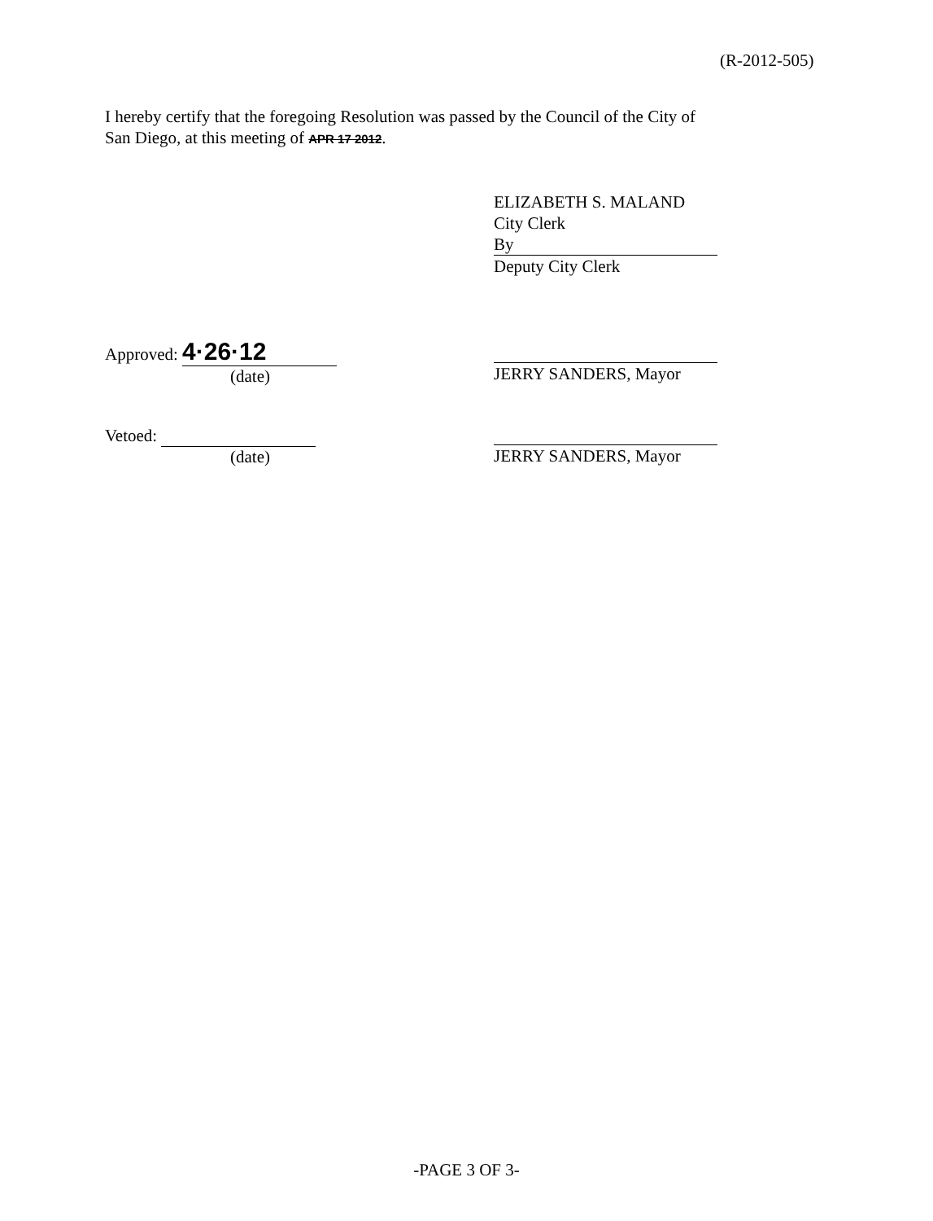(R-2012-505)
I hereby certify that the foregoing Resolution was passed by the Council of the City of
San Diego, at this meeting of APR 17 2012.
ELIZABETH S. MALAND
City Clerk
By
Deputy City Clerk
Approved: 4·26·12
(date)
JERRY SANDERS, Mayor
Vetoed:
(date)
JERRY SANDERS, Mayor
-PAGE 3 OF 3-